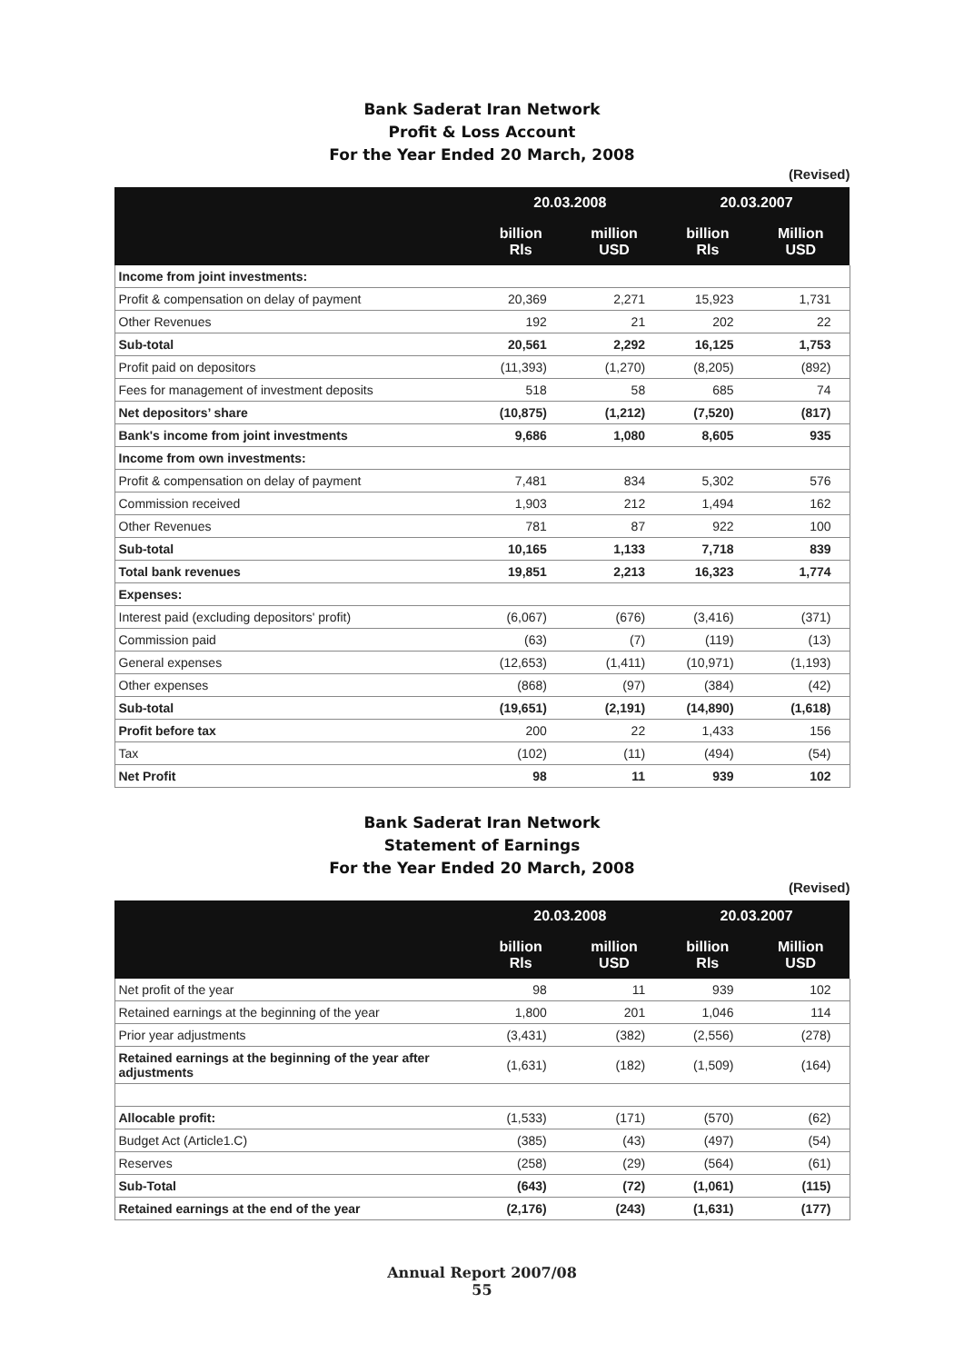Bank Saderat Iran Network
Profit & Loss Account
For the Year Ended 20 March, 2008
(Revised)
| | 20.03.2008 | | 20.03.2007 | |
| --- | --- | --- | --- | --- |
| | billion Rls | million USD | billion Rls | Million USD |
| Income from joint investments: | | | | |
| Profit & compensation on delay of payment | 20,369 | 2,271 | 15,923 | 1,731 |
| Other Revenues | 192 | 21 | 202 | 22 |
| Sub-total | 20,561 | 2,292 | 16,125 | 1,753 |
| Profit paid on depositors | (11,393) | (1,270) | (8,205) | (892) |
| Fees for management of investment deposits | 518 | 58 | 685 | 74 |
| Net depositors’ share | (10,875) | (1,212) | (7,520) | (817) |
| Bank's income from joint investments | 9,686 | 1,080 | 8,605 | 935 |
| Income from own investments: | | | | |
| Profit & compensation on delay of payment | 7,481 | 834 | 5,302 | 576 |
| Commission received | 1,903 | 212 | 1,494 | 162 |
| Other Revenues | 781 | 87 | 922 | 100 |
| Sub-total | 10,165 | 1,133 | 7,718 | 839 |
| Total bank revenues | 19,851 | 2,213 | 16,323 | 1,774 |
| Expenses: | | | | |
| Interest paid (excluding depositors' profit) | (6,067) | (676) | (3,416) | (371) |
| Commission paid | (63) | (7) | (119) | (13) |
| General expenses | (12,653) | (1,411) | (10,971) | (1,193) |
| Other expenses | (868) | (97) | (384) | (42) |
| Sub-total | (19,651) | (2,191) | (14,890) | (1,618) |
| Profit before tax | 200 | 22 | 1,433 | 156 |
| Tax | (102) | (11) | (494) | (54) |
| Net Profit | 98 | 11 | 939 | 102 |
Bank Saderat Iran Network
Statement of Earnings
For the Year Ended 20 March, 2008
(Revised)
| | 20.03.2008 | | 20.03.2007 | |
| --- | --- | --- | --- | --- |
| | billion Rls | million USD | billion Rls | Million USD |
| Net profit of the year | 98 | 11 | 939 | 102 |
| Retained earnings at the beginning of the year | 1,800 | 201 | 1,046 | 114 |
| Prior year adjustments | (3,431) | (382) | (2,556) | (278) |
| Retained earnings at the beginning of the year after adjustments | (1,631) | (182) | (1,509) | (164) |
| Allocable profit: | (1,533) | (171) | (570) | (62) |
| Budget Act (Article1.C) | (385) | (43) | (497) | (54) |
| Reserves | (258) | (29) | (564) | (61) |
| Sub-Total | (643) | (72) | (1,061) | (115) |
| Retained earnings at the end of the year | (2,176) | (243) | (1,631) | (177) |
Annual Report 2007/08
55